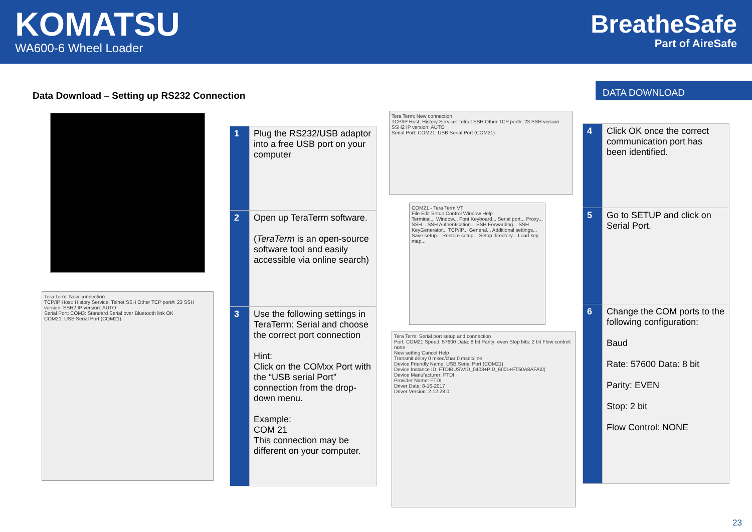KOMATSU
WA600-6 Wheel Loader
BreatheSafe
Part of AireSafe
DATA DOWNLOAD
Data Download – Setting up RS232 Connection
Tera Term: New connection
TCP/IP Host: History Service: Telnet SSH Other TCP port#: 23 SSH version: SSH2 IP version: AUTO
Serial Port: COM3: Standard Serial over Bluetooth link OK
COM21: USB Serial Port (COM21)
Tera Term: New connection
TCP/IP Host: History Service: Telnet SSH Other TCP port#: 23 SSH version: SSH2 IP version: AUTO
Serial Port: COM21: USB Serial Port (COM21)
COM21 - Tera Term VT
File Edit Setup Control Window Help
Terminal... Window... Font Keyboard... Serial port... Proxy... SSH... SSH Authentication... SSH Forwarding... SSH KeyGenerator... TCP/IP... General... Additional settings... Save setup... Restore setup... Setup directory... Load key map...
Tera Term: Serial port setup and connection
Port: COM21 Speed: 57600 Data: 8 bit Parity: even Stop bits: 2 bit Flow control: none
New setting Cancel Help
Transmit delay 0 msec/char 0 msec/line
Device Friendly Name: USB Serial Port (COM21)
Device Instance ID: FTDIBUS\VID_0403+PID_6001+FT50A8AFA\0(
Device Manufacturer: FTDI
Provider Name: FTDI
Driver Date: 8-16-2017
Driver Version: 2.12.28.0
| 1 | Plug the RS232/USB adaptor into a free USB port on your computer |
| 2 | Open up TeraTerm software. ( TeraTerm is an open-source software tool and easily accessible via online search) |
| 3 | Use the following settings in TeraTerm: Serial and choose the correct port connection Hint: Click on the COMxx Port with the “USB serial Port” connection from the drop-down menu. Example: COM 21 This connection may be different on your computer. |
| 4 | Click OK once the correct communication port has been identified. |
| 5 | Go to SETUP and click on Serial Port. |
| 6 | Change the COM ports to the following configuration: Baud Rate: 57600 Data: 8 bit Parity: EVEN Stop: 2 bit Flow Control: NONE |
23